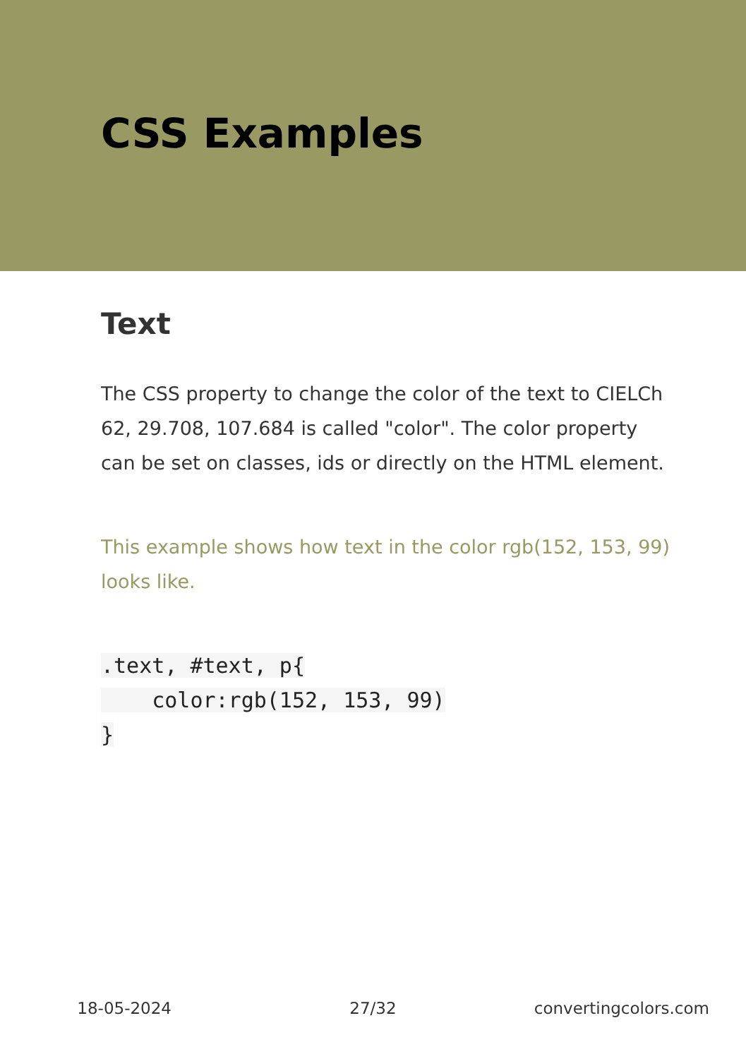CSS Examples
Text
The CSS property to change the color of the text to CIELCh 62, 29.708, 107.684 is called "color". The color property can be set on classes, ids or directly on the HTML element.
This example shows how text in the color rgb(152, 153, 99) looks like.
.text, #text, p{
    color:rgb(152, 153, 99)
}
18-05-2024 27/32 convertingcolors.com